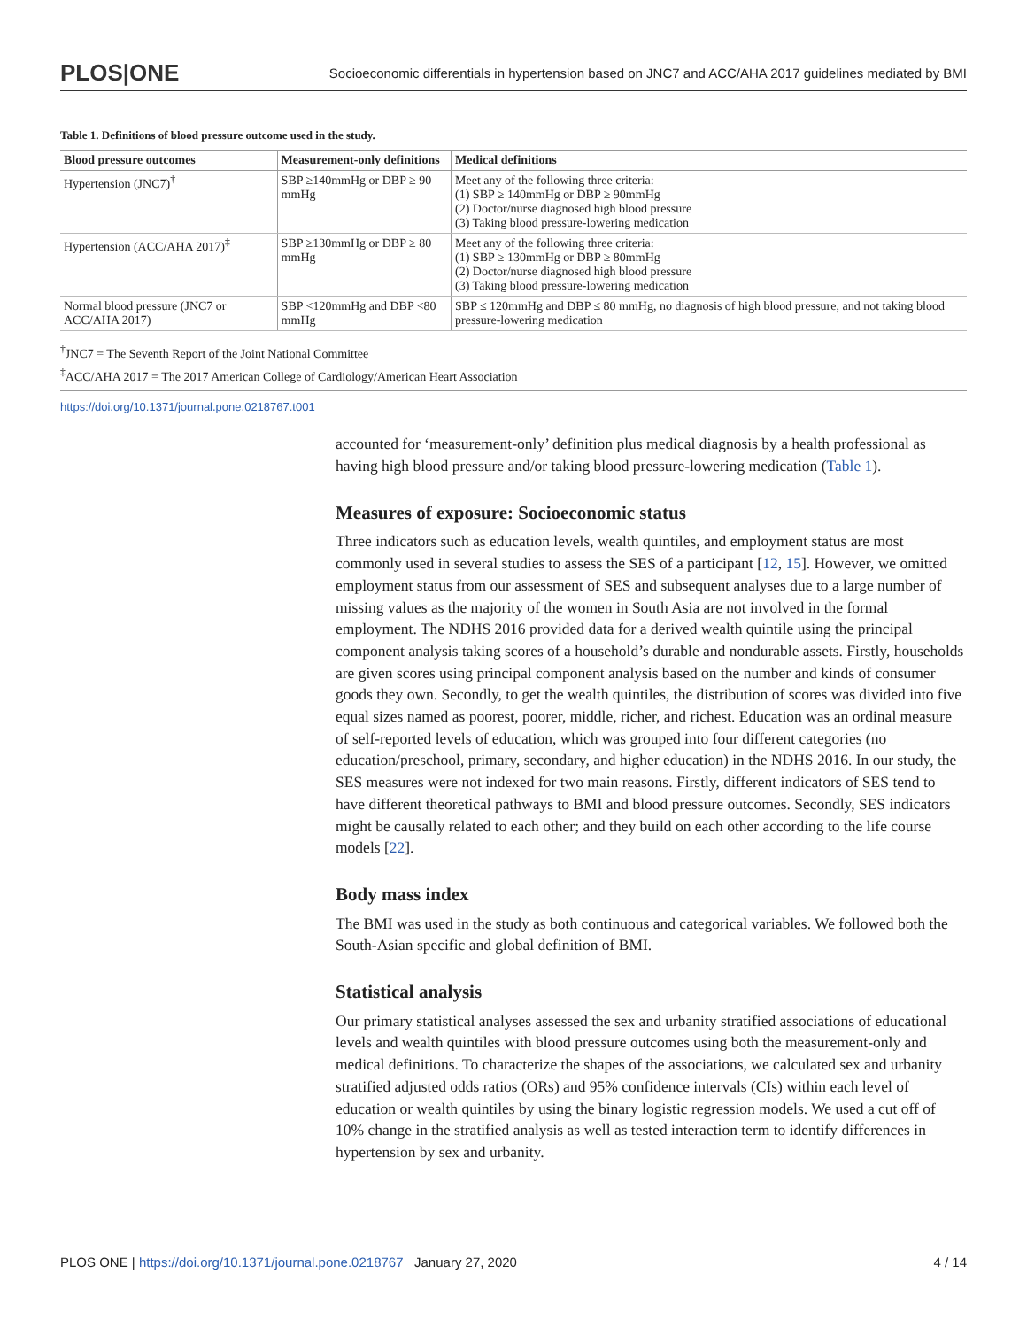PLOS|ONE Socioeconomic differentials in hypertension based on JNC7 and ACC/AHA 2017 guidelines mediated by BMI
Table 1. Definitions of blood pressure outcome used in the study.
| Blood pressure outcomes | Measurement-only definitions | Medical definitions |
| --- | --- | --- |
| Hypertension (JNC7)<sup>†</sup> | SBP ≥140mmHg or DBP ≥ 90 mmHg | Meet any of the following three criteria: (1) SBP ≥ 140mmHg or DBP ≥ 90mmHg (2) Doctor/nurse diagnosed high blood pressure (3) Taking blood pressure-lowering medication |
| Hypertension (ACC/AHA 2017)<sup>‡</sup> | SBP ≥130mmHg or DBP ≥ 80 mmHg | Meet any of the following three criteria: (1) SBP ≥ 130mmHg or DBP ≥ 80mmHg (2) Doctor/nurse diagnosed high blood pressure (3) Taking blood pressure-lowering medication |
| Normal blood pressure (JNC7 or ACC/AHA 2017) | SBP <120mmHg and DBP <80 mmHg | SBP ≤ 120mmHg and DBP ≤ 80 mmHg, no diagnosis of high blood pressure, and not taking blood pressure-lowering medication |
<sup>†</sup> JNC7 = The Seventh Report of the Joint National Committee
<sup>‡</sup> ACC/AHA 2017 = The 2017 American College of Cardiology/American Heart Association
https://doi.org/10.1371/journal.pone.0218767.t001
accounted for ‘measurement-only’ definition plus medical diagnosis by a health professional as having high blood pressure and/or taking blood pressure-lowering medication (Table 1).
Measures of exposure: Socioeconomic status
Three indicators such as education levels, wealth quintiles, and employment status are most commonly used in several studies to assess the SES of a participant [12, 15]. However, we omitted employment status from our assessment of SES and subsequent analyses due to a large number of missing values as the majority of the women in South Asia are not involved in the formal employment. The NDHS 2016 provided data for a derived wealth quintile using the principal component analysis taking scores of a household’s durable and nondurable assets. Firstly, households are given scores using principal component analysis based on the number and kinds of consumer goods they own. Secondly, to get the wealth quintiles, the distribution of scores was divided into five equal sizes named as poorest, poorer, middle, richer, and richest. Education was an ordinal measure of self-reported levels of education, which was grouped into four different categories (no education/preschool, primary, secondary, and higher education) in the NDHS 2016. In our study, the SES measures were not indexed for two main reasons. Firstly, different indicators of SES tend to have different theoretical pathways to BMI and blood pressure outcomes. Secondly, SES indicators might be causally related to each other; and they build on each other according to the life course models [22].
Body mass index
The BMI was used in the study as both continuous and categorical variables. We followed both the South-Asian specific and global definition of BMI.
Statistical analysis
Our primary statistical analyses assessed the sex and urbanity stratified associations of educational levels and wealth quintiles with blood pressure outcomes using both the measurement-only and medical definitions. To characterize the shapes of the associations, we calculated sex and urbanity stratified adjusted odds ratios (ORs) and 95% confidence intervals (CIs) within each level of education or wealth quintiles by using the binary logistic regression models. We used a cut off of 10% change in the stratified analysis as well as tested interaction term to identify differences in hypertension by sex and urbanity.
PLOS ONE | https://doi.org/10.1371/journal.pone.0218767 January 27, 2020 4 / 14